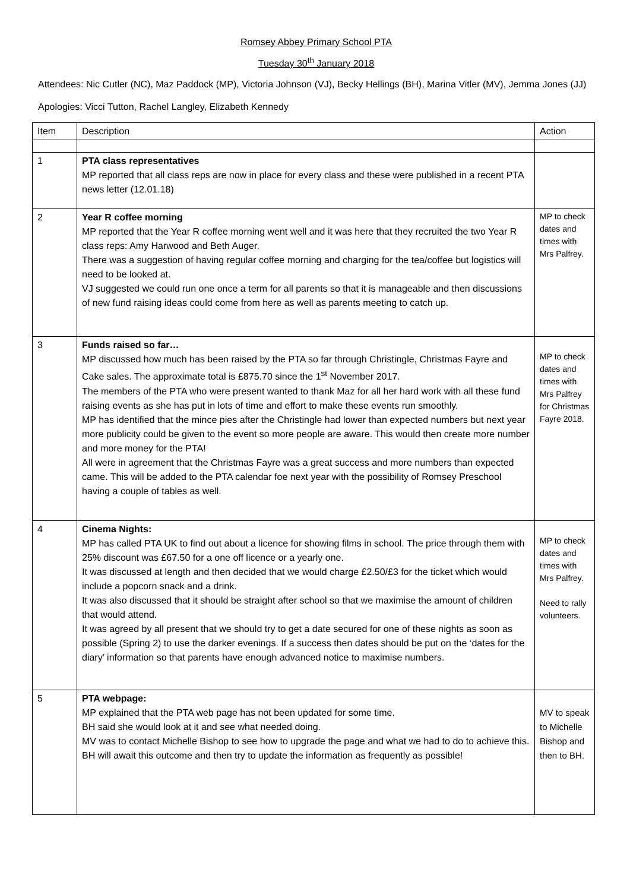Romsey Abbey Primary School PTA
Tuesday 30<sup>th</sup> January 2018
Attendees: Nic Cutler (NC), Maz Paddock (MP), Victoria Johnson (VJ), Becky Hellings (BH), Marina Vitler (MV), Jemma Jones (JJ)
Apologies: Vicci Tutton, Rachel Langley, Elizabeth Kennedy
| Item | Description | Action |
| 1 | PTA class representatives MP reported that all class reps are now in place for every class and these were published in a recent PTA news letter (12.01.18) | |
| 2 | Year R coffee morning MP reported that the Year R coffee morning went well and it was here that they recruited the two Year R class reps: Amy Harwood and Beth Auger. There was a suggestion of having regular coffee morning and charging for the tea/coffee but logistics will need to be looked at. VJ suggested we could run one once a term for all parents so that it is manageable and then discussions of new fund raising ideas could come from here as well as parents meeting to catch up. | MP to check dates and times with Mrs Palfrey. |
| 3 | Funds raised so far… MP discussed how much has been raised by the PTA so far through Christingle, Christmas Fayre and Cake sales. The approximate total is £875.70 since the 1<sup>st</sup> November 2017. The members of the PTA who were present wanted to thank Maz for all her hard work with all these fund raising events as she has put in lots of time and effort to make these events run smoothly. MP has identified that the mince pies after the Christingle had lower than expected numbers but next year more publicity could be given to the event so more people are aware. This would then create more number and more money for the PTA! All were in agreement that the Christmas Fayre was a great success and more numbers than expected came. This will be added to the PTA calendar foe next year with the possibility of Romsey Preschool having a couple of tables as well. | MP to check dates and times with Mrs Palfrey for Christmas Fayre 2018. |
| 4 | Cinema Nights: MP has called PTA UK to find out about a licence for showing films in school. The price through them with 25% discount was £67.50 for a one off licence or a yearly one. It was discussed at length and then decided that we would charge £2.50/£3 for the ticket which would include a popcorn snack and a drink. It was also discussed that it should be straight after school so that we maximise the amount of children that would attend. It was agreed by all present that we should try to get a date secured for one of these nights as soon as possible (Spring 2) to use the darker evenings. If a success then dates should be put on the ‘dates for the diary’ information so that parents have enough advanced notice to maximise numbers. | MP to check dates and times with Mrs Palfrey. Need to rally volunteers. |
| 5 | PTA webpage: MP explained that the PTA web page has not been updated for some time. BH said she would look at it and see what needed doing. MV was to contact Michelle Bishop to see how to upgrade the page and what we had to do to achieve this. BH will await this outcome and then try to update the information as frequently as possible! | MV to speak to Michelle Bishop and then to BH. |